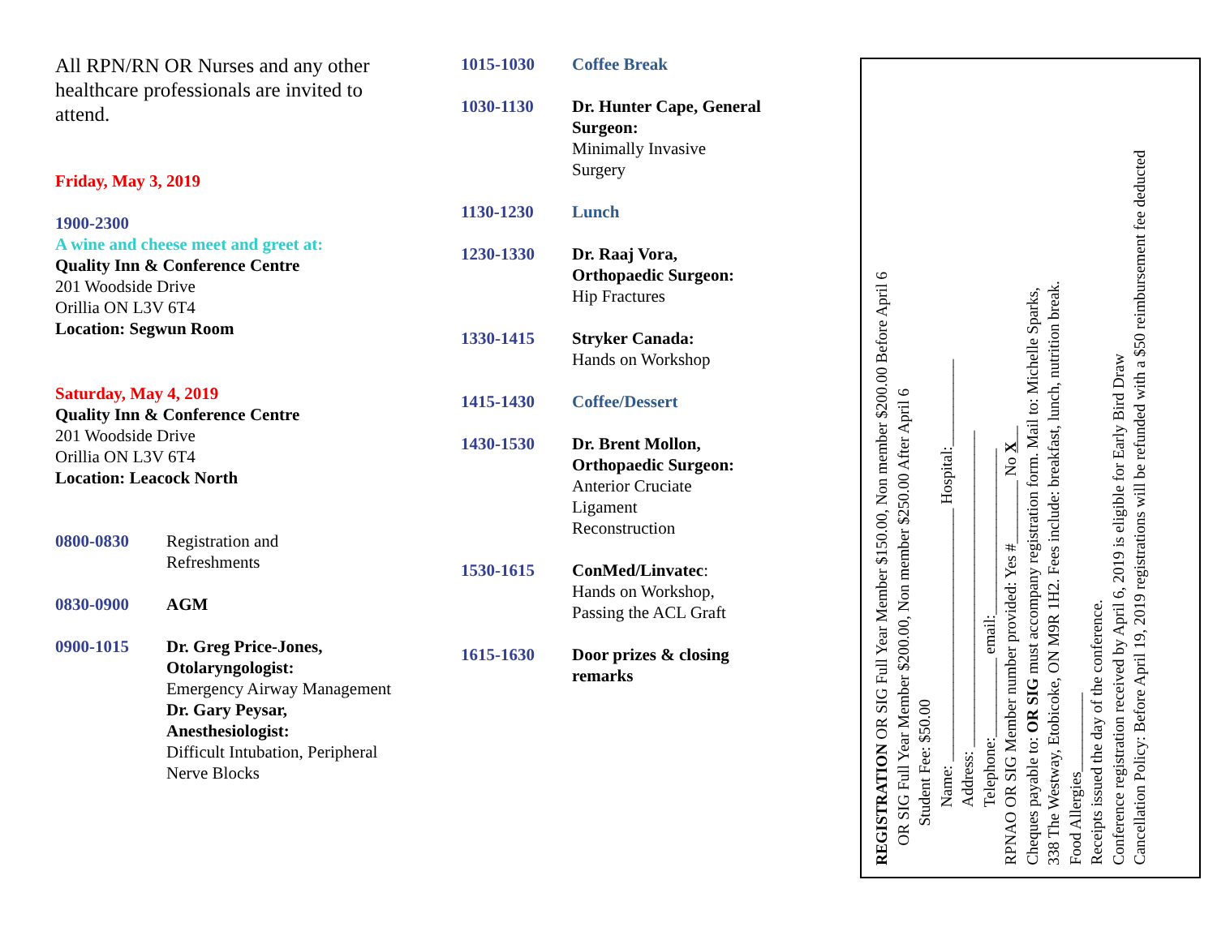All RPN/RN OR Nurses and any other healthcare professionals are invited to attend.
Friday, May 3, 2019
1900-2300
A wine and cheese meet and greet at:
Quality Inn & Conference Centre
201 Woodside Drive
Orillia ON L3V 6T4
Location: Segwun Room
Saturday, May 4, 2019
Quality Inn & Conference Centre
201 Woodside Drive
Orillia ON L3V 6T4
Location: Leacock North
0800-0830 Registration and
Refreshments
0830-0900 AGM
0900-1015 Dr. Greg Price-Jones, Otolaryngologist:
Emergency Airway Management
Dr. Gary Peysar, Anesthesiologist:
Difficult Intubation, Peripheral Nerve Blocks
1015-1030 Coffee Break
1030-1130 Dr. Hunter Cape, General Surgeon:
Minimally Invasive
Surgery
1130-1230 Lunch
1230-1330 Dr. Raaj Vora,
Orthopaedic Surgeon:
Hip Fractures
1330-1415 Stryker Canada:
Hands on Workshop
1415-1430 Coffee/Dessert
1430-1530 Dr. Brent Mollon,
Orthopaedic Surgeon:
Anterior Cruciate
Ligament
Reconstruction
1530-1615 ConMed/Linvatec:
Hands on Workshop,
Passing the ACL Graft
1615-1630 Door prizes & closing
remarks
REGISTRATION OR SIG Full Year Member $150.00, Non member $200.00 Before April 6
OR SIG Full Year Member $200.00, Non member $250.00 After April 6
Student Fee: $50.00
Name: ________________________________ Hospital:___________
Address: ________________________________________
Telephone:__________ email:_____________________
RPNAO OR SIG Member number provided: Yes #________ No X__
Cheques payable to: OR SIG must accompany registration form. Mail to: Michelle Sparks,
338 The Westway, Etobicoke, ON M9R 1H2. Fees include: breakfast, lunch, nutrition break.
Food Allergies__________
Receipts issued the day of the conference.
Conference registration received by April 6, 2019 is eligible for Early Bird Draw
Cancellation Policy: Before April 19, 2019 registrations will be refunded with a $50 reimbursement fee deducted